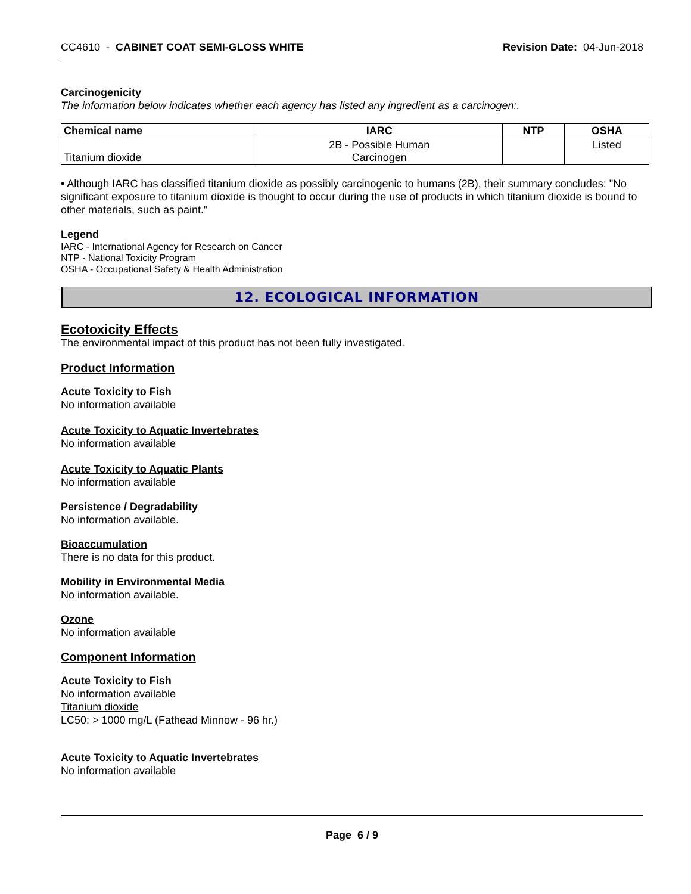CC4610 - CABINET COAT SEMI-GLOSS WHITE
Revision Date: 04-Jun-2018
Carcinogenicity
The information below indicates whether each agency has listed any ingredient as a carcinogen:.
| Chemical name | IARC | NTP | OSHA |
| --- | --- | --- | --- |
| Titanium dioxide | 2B - Possible Human Carcinogen | | Listed |
• Although IARC has classified titanium dioxide as possibly carcinogenic to humans (2B), their summary concludes: "No significant exposure to titanium dioxide is thought to occur during the use of products in which titanium dioxide is bound to other materials, such as paint."
Legend
IARC - International Agency for Research on Cancer
NTP - National Toxicity Program
OSHA - Occupational Safety & Health Administration
12. ECOLOGICAL INFORMATION
Ecotoxicity Effects
The environmental impact of this product has not been fully investigated.
Product Information
Acute Toxicity to Fish
No information available
Acute Toxicity to Aquatic Invertebrates
No information available
Acute Toxicity to Aquatic Plants
No information available
Persistence / Degradability
No information available.
Bioaccumulation
There is no data for this product.
Mobility in Environmental Media
No information available.
Ozone
No information available
Component Information
Acute Toxicity to Fish
No information available
Titanium dioxide
LC50: > 1000 mg/L (Fathead Minnow - 96 hr.)
Acute Toxicity to Aquatic Invertebrates
No information available
Page 6 / 9